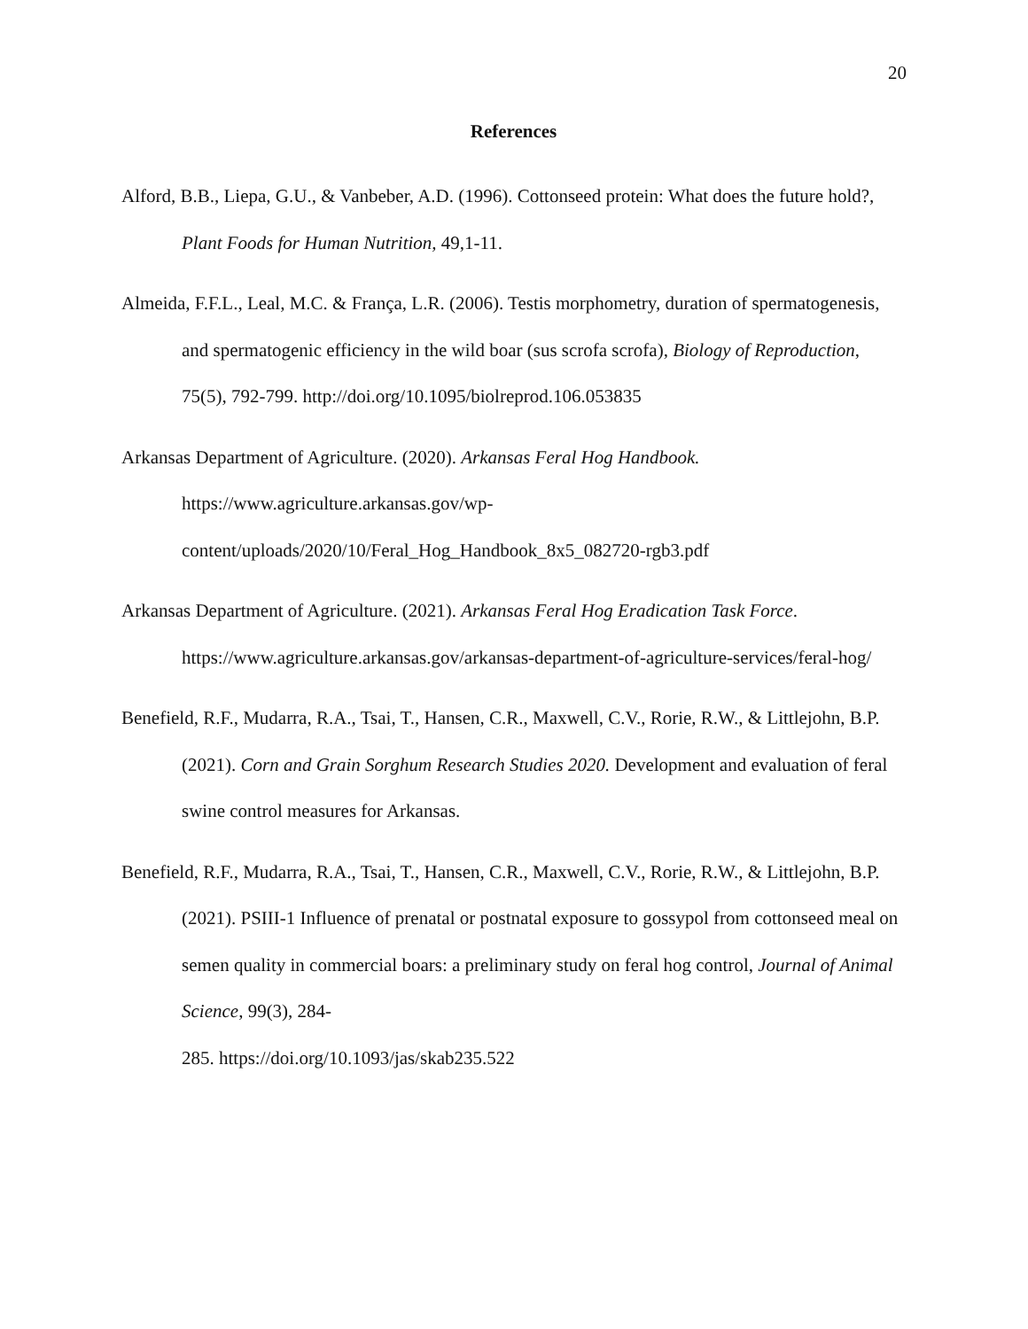20
References
Alford, B.B., Liepa, G.U., & Vanbeber, A.D. (1996). Cottonseed protein: What does the future hold?, Plant Foods for Human Nutrition, 49,1-11.
Almeida, F.F.L., Leal, M.C. & França, L.R. (2006). Testis morphometry, duration of spermatogenesis, and spermatogenic efficiency in the wild boar (sus scrofa scrofa), Biology of Reproduction, 75(5), 792-799. http://doi.org/10.1095/biolreprod.106.053835
Arkansas Department of Agriculture. (2020). Arkansas Feral Hog Handbook.
https://www.agriculture.arkansas.gov/wp-
content/uploads/2020/10/Feral_Hog_Handbook_8x5_082720-rgb3.pdf
Arkansas Department of Agriculture. (2021). Arkansas Feral Hog Eradication Task Force. https://www.agriculture.arkansas.gov/arkansas-department-of-agriculture-services/feral-hog/
Benefield, R.F., Mudarra, R.A., Tsai, T., Hansen, C.R., Maxwell, C.V., Rorie, R.W., & Littlejohn, B.P. (2021). Corn and Grain Sorghum Research Studies 2020. Development and evaluation of feral swine control measures for Arkansas.
Benefield, R.F., Mudarra, R.A., Tsai, T., Hansen, C.R., Maxwell, C.V., Rorie, R.W., & Littlejohn, B.P. (2021). PSIII-1 Influence of prenatal or postnatal exposure to gossypol from cottonseed meal on semen quality in commercial boars: a preliminary study on feral hog control, Journal of Animal Science, 99(3), 284-
285. https://doi.org/10.1093/jas/skab235.522